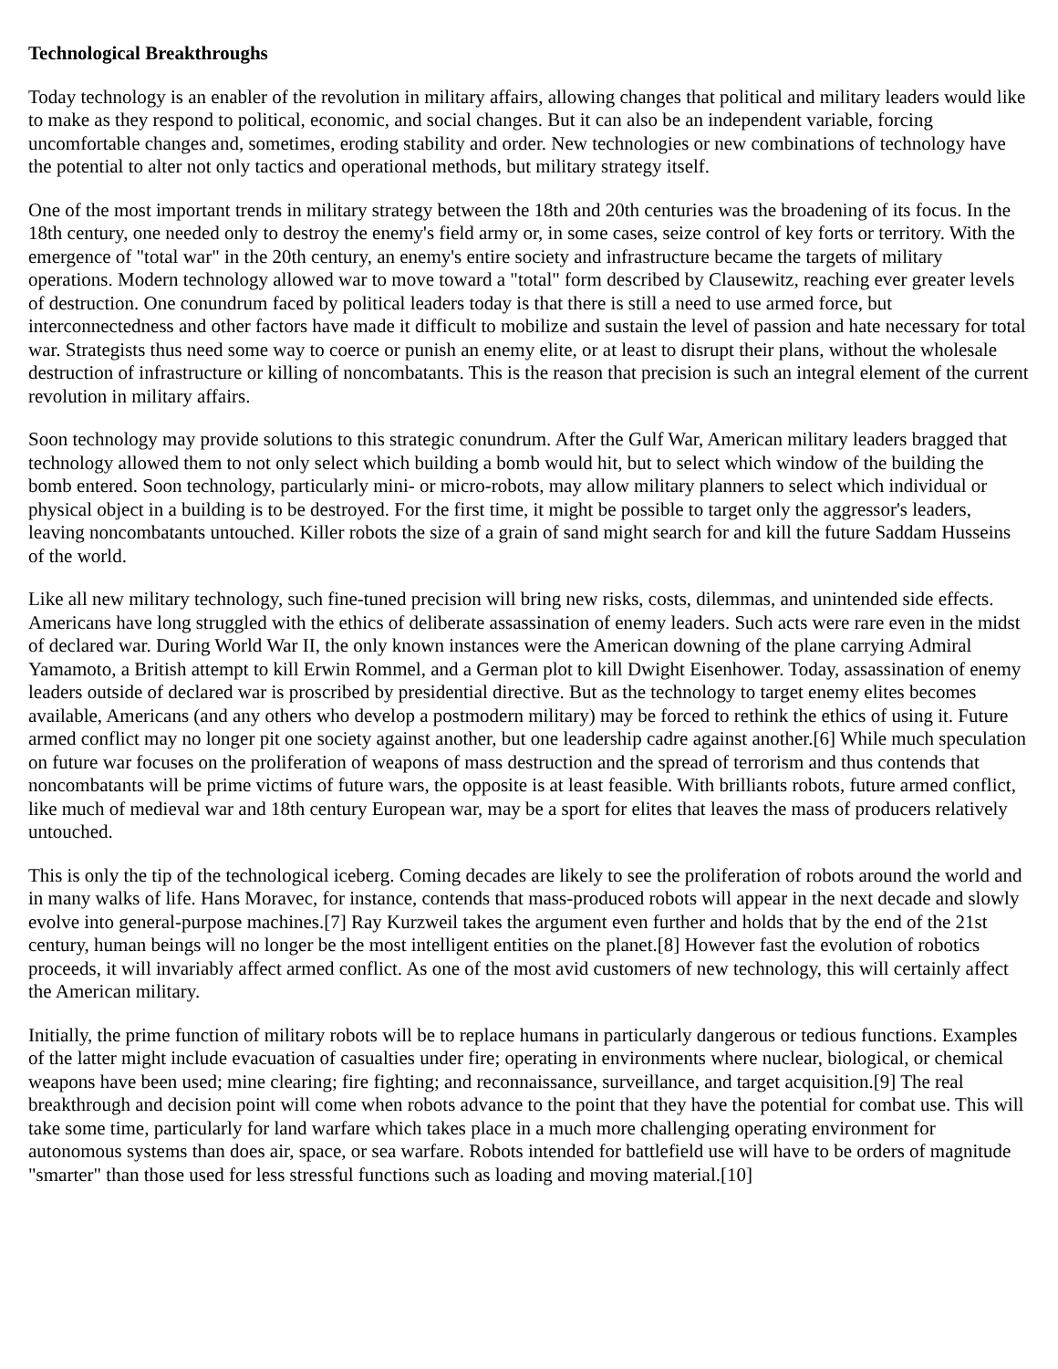Technological Breakthroughs
Today technology is an enabler of the revolution in military affairs, allowing changes that political and military leaders would like to make as they respond to political, economic, and social changes. But it can also be an independent variable, forcing uncomfortable changes and, sometimes, eroding stability and order. New technologies or new combinations of technology have the potential to alter not only tactics and operational methods, but military strategy itself.
One of the most important trends in military strategy between the 18th and 20th centuries was the broadening of its focus. In the 18th century, one needed only to destroy the enemy's field army or, in some cases, seize control of key forts or territory. With the emergence of "total war" in the 20th century, an enemy's entire society and infrastructure became the targets of military operations. Modern technology allowed war to move toward a "total" form described by Clausewitz, reaching ever greater levels of destruction. One conundrum faced by political leaders today is that there is still a need to use armed force, but interconnectedness and other factors have made it difficult to mobilize and sustain the level of passion and hate necessary for total war. Strategists thus need some way to coerce or punish an enemy elite, or at least to disrupt their plans, without the wholesale destruction of infrastructure or killing of noncombatants. This is the reason that precision is such an integral element of the current revolution in military affairs.
Soon technology may provide solutions to this strategic conundrum. After the Gulf War, American military leaders bragged that technology allowed them to not only select which building a bomb would hit, but to select which window of the building the bomb entered. Soon technology, particularly mini- or micro-robots, may allow military planners to select which individual or physical object in a building is to be destroyed. For the first time, it might be possible to target only the aggressor's leaders, leaving noncombatants untouched. Killer robots the size of a grain of sand might search for and kill the future Saddam Husseins of the world.
Like all new military technology, such fine-tuned precision will bring new risks, costs, dilemmas, and unintended side effects. Americans have long struggled with the ethics of deliberate assassination of enemy leaders. Such acts were rare even in the midst of declared war. During World War II, the only known instances were the American downing of the plane carrying Admiral Yamamoto, a British attempt to kill Erwin Rommel, and a German plot to kill Dwight Eisenhower. Today, assassination of enemy leaders outside of declared war is proscribed by presidential directive. But as the technology to target enemy elites becomes available, Americans (and any others who develop a postmodern military) may be forced to rethink the ethics of using it. Future armed conflict may no longer pit one society against another, but one leadership cadre against another.[6] While much speculation on future war focuses on the proliferation of weapons of mass destruction and the spread of terrorism and thus contends that noncombatants will be prime victims of future wars, the opposite is at least feasible. With brilliants robots, future armed conflict, like much of medieval war and 18th century European war, may be a sport for elites that leaves the mass of producers relatively untouched.
This is only the tip of the technological iceberg. Coming decades are likely to see the proliferation of robots around the world and in many walks of life. Hans Moravec, for instance, contends that mass-produced robots will appear in the next decade and slowly evolve into general-purpose machines.[7] Ray Kurzweil takes the argument even further and holds that by the end of the 21st century, human beings will no longer be the most intelligent entities on the planet.[8] However fast the evolution of robotics proceeds, it will invariably affect armed conflict. As one of the most avid customers of new technology, this will certainly affect the American military.
Initially, the prime function of military robots will be to replace humans in particularly dangerous or tedious functions. Examples of the latter might include evacuation of casualties under fire; operating in environments where nuclear, biological, or chemical weapons have been used; mine clearing; fire fighting; and reconnaissance, surveillance, and target acquisition.[9] The real breakthrough and decision point will come when robots advance to the point that they have the potential for combat use. This will take some time, particularly for land warfare which takes place in a much more challenging operating environment for autonomous systems than does air, space, or sea warfare. Robots intended for battlefield use will have to be orders of magnitude "smarter" than those used for less stressful functions such as loading and moving material.[10]